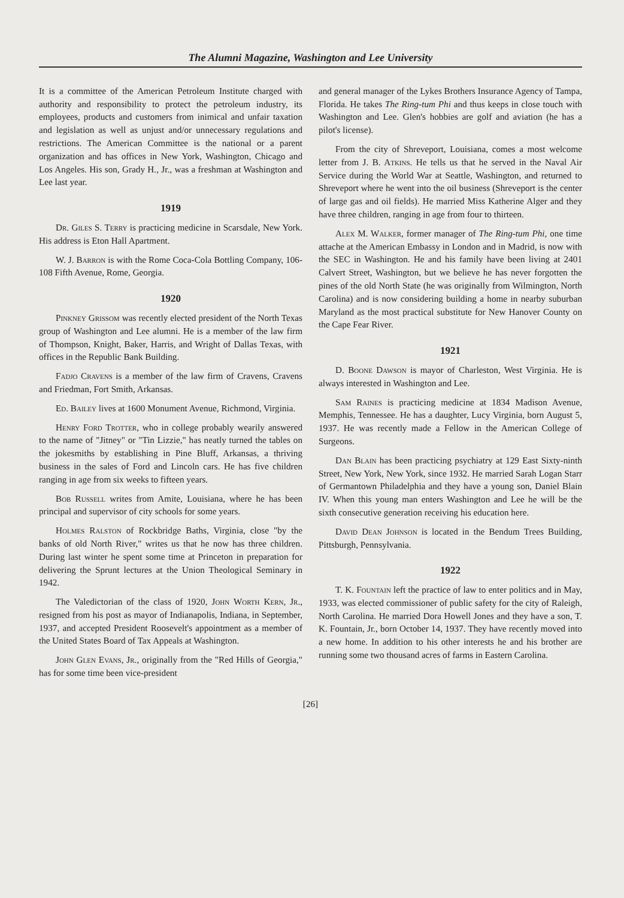The Alumni Magazine, Washington and Lee University
It is a committee of the American Petroleum Institute charged with authority and responsibility to protect the petroleum industry, its employees, products and customers from inimical and unfair taxation and legislation as well as unjust and/or unnecessary regulations and restrictions. The American Committee is the national or a parent organization and has offices in New York, Washington, Chicago and Los Angeles. His son, Grady H., Jr., was a freshman at Washington and Lee last year.
1919
Dr. Giles S. Terry is practicing medicine in Scarsdale, New York. His address is Eton Hall Apartment.
W. J. Barron is with the Rome Coca-Cola Bottling Company, 106-108 Fifth Avenue, Rome, Georgia.
1920
Pinkney Grissom was recently elected president of the North Texas group of Washington and Lee alumni. He is a member of the law firm of Thompson, Knight, Baker, Harris, and Wright of Dallas Texas, with offices in the Republic Bank Building.
Fadjo Cravens is a member of the law firm of Cravens, Cravens and Friedman, Fort Smith, Arkansas.
Ed. Bailey lives at 1600 Monument Avenue, Richmond, Virginia.
Henry Ford Trotter, who in college probably wearily answered to the name of "Jitney" or "Tin Lizzie," has neatly turned the tables on the jokesmiths by establishing in Pine Bluff, Arkansas, a thriving business in the sales of Ford and Lincoln cars. He has five children ranging in age from six weeks to fifteen years.
Bob Russell writes from Amite, Louisiana, where he has been principal and supervisor of city schools for some years.
Holmes Ralston of Rockbridge Baths, Virginia, close "by the banks of old North River," writes us that he now has three children. During last winter he spent some time at Princeton in preparation for delivering the Sprunt lectures at the Union Theological Seminary in 1942.
The Valedictorian of the class of 1920, John Worth Kern, Jr., resigned from his post as mayor of Indianapolis, Indiana, in September, 1937, and accepted President Roosevelt's appointment as a member of the United States Board of Tax Appeals at Washington.
John Glen Evans, Jr., originally from the "Red Hills of Georgia," has for some time been vice-president
and general manager of the Lykes Brothers Insurance Agency of Tampa, Florida. He takes The Ring-tum Phi and thus keeps in close touch with Washington and Lee. Glen's hobbies are golf and aviation (he has a pilot's license).
From the city of Shreveport, Louisiana, comes a most welcome letter from J. B. Atkins. He tells us that he served in the Naval Air Service during the World War at Seattle, Washington, and returned to Shreveport where he went into the oil business (Shreveport is the center of large gas and oil fields). He married Miss Katherine Alger and they have three children, ranging in age from four to thirteen.
Alex M. Walker, former manager of The Ring-tum Phi, one time attache at the American Embassy in London and in Madrid, is now with the SEC in Washington. He and his family have been living at 2401 Calvert Street, Washington, but we believe he has never forgotten the pines of the old North State (he was originally from Wilmington, North Carolina) and is now considering building a home in nearby suburban Maryland as the most practical substitute for New Hanover County on the Cape Fear River.
1921
D. Boone Dawson is mayor of Charleston, West Virginia. He is always interested in Washington and Lee.
Sam Raines is practicing medicine at 1834 Madison Avenue, Memphis, Tennessee. He has a daughter, Lucy Virginia, born August 5, 1937. He was recently made a Fellow in the American College of Surgeons.
Dan Blain has been practicing psychiatry at 129 East Sixty-ninth Street, New York, New York, since 1932. He married Sarah Logan Starr of Germantown Philadelphia and they have a young son, Daniel Blain IV. When this young man enters Washington and Lee he will be the sixth consecutive generation receiving his education here.
David Dean Johnson is located in the Bendum Trees Building, Pittsburgh, Pennsylvania.
1922
T. K. Fountain left the practice of law to enter politics and in May, 1933, was elected commissioner of public safety for the city of Raleigh, North Carolina. He married Dora Howell Jones and they have a son, T. K. Fountain, Jr., born October 14, 1937. They have recently moved into a new home. In addition to his other interests he and his brother are running some two thousand acres of farms in Eastern Carolina.
[26]